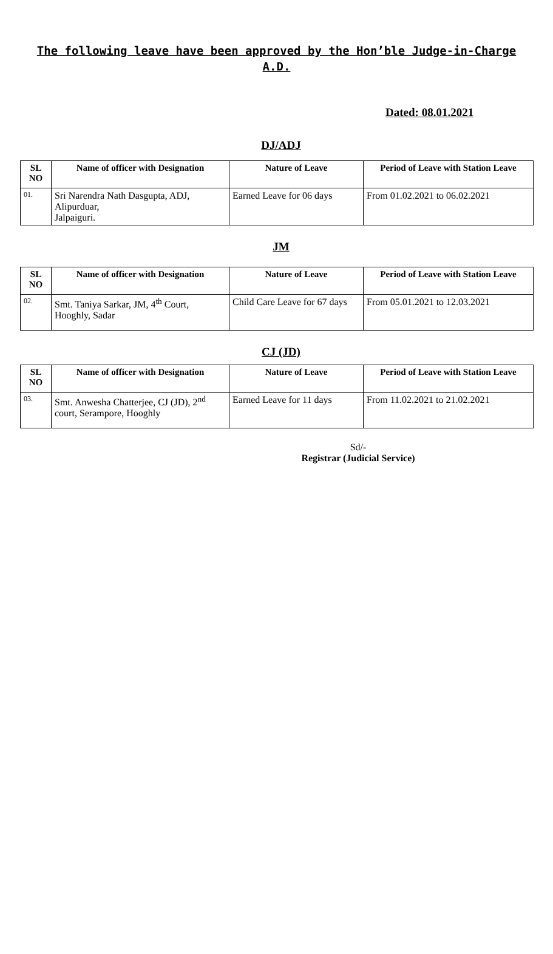The following leave have been approved by the Hon’ble Judge-in-Charge
A.D.
Dated: 08.01.2021
DJ/ADJ
| SL NO | Name of officer with Designation | Nature of Leave | Period of Leave with Station Leave |
| --- | --- | --- | --- |
| 01. | Sri Narendra Nath Dasgupta, ADJ, Alipurduar, Jalpaiguri. | Earned Leave for 06 days | From 01.02.2021 to 06.02.2021 |
JM
| SL NO | Name of officer with Designation | Nature of Leave | Period of Leave with Station Leave |
| --- | --- | --- | --- |
| 02. | Smt. Taniya Sarkar, JM, 4<sup>th</sup> Court, Hooghly, Sadar | Child Care Leave for 67 days | From 05.01.2021 to 12.03.2021 |
CJ (JD)
| SL NO | Name of officer with Designation | Nature of Leave | Period of Leave with Station Leave |
| --- | --- | --- | --- |
| 03. | Smt. Anwesha Chatterjee, CJ (JD), 2<sup>nd</sup> court, Serampore, Hooghly | Earned Leave for 11 days | From 11.02.2021 to 21.02.2021 |
Sd/-
Registrar (Judicial Service)